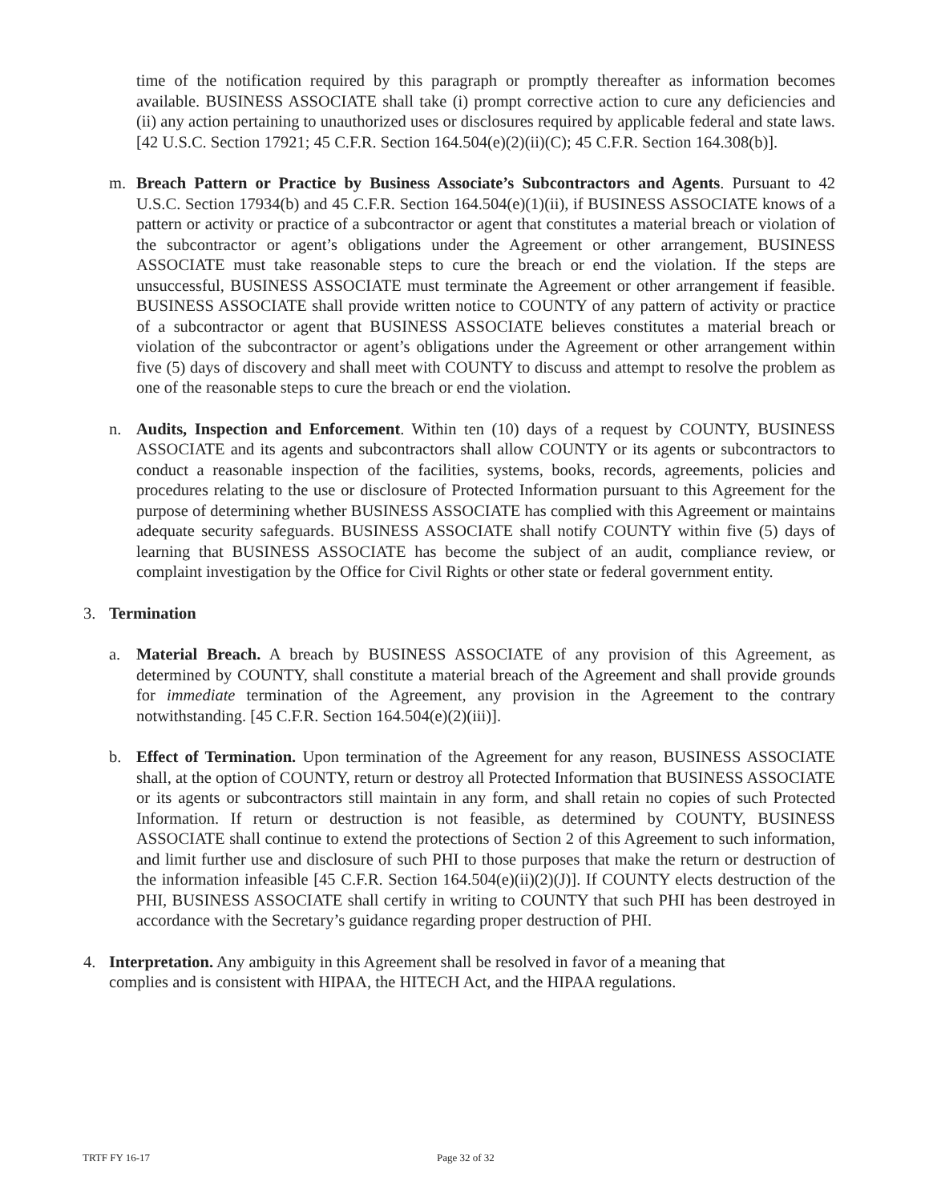time of the notification required by this paragraph or promptly thereafter as information becomes available. BUSINESS ASSOCIATE shall take (i) prompt corrective action to cure any deficiencies and (ii) any action pertaining to unauthorized uses or disclosures required by applicable federal and state laws. [42 U.S.C. Section 17921; 45 C.F.R. Section 164.504(e)(2)(ii)(C); 45 C.F.R. Section 164.308(b)].
m. Breach Pattern or Practice by Business Associate’s Subcontractors and Agents. Pursuant to 42 U.S.C. Section 17934(b) and 45 C.F.R. Section 164.504(e)(1)(ii), if BUSINESS ASSOCIATE knows of a pattern or activity or practice of a subcontractor or agent that constitutes a material breach or violation of the subcontractor or agent’s obligations under the Agreement or other arrangement, BUSINESS ASSOCIATE must take reasonable steps to cure the breach or end the violation. If the steps are unsuccessful, BUSINESS ASSOCIATE must terminate the Agreement or other arrangement if feasible. BUSINESS ASSOCIATE shall provide written notice to COUNTY of any pattern of activity or practice of a subcontractor or agent that BUSINESS ASSOCIATE believes constitutes a material breach or violation of the subcontractor or agent’s obligations under the Agreement or other arrangement within five (5) days of discovery and shall meet with COUNTY to discuss and attempt to resolve the problem as one of the reasonable steps to cure the breach or end the violation.
n. Audits, Inspection and Enforcement. Within ten (10) days of a request by COUNTY, BUSINESS ASSOCIATE and its agents and subcontractors shall allow COUNTY or its agents or subcontractors to conduct a reasonable inspection of the facilities, systems, books, records, agreements, policies and procedures relating to the use or disclosure of Protected Information pursuant to this Agreement for the purpose of determining whether BUSINESS ASSOCIATE has complied with this Agreement or maintains adequate security safeguards. BUSINESS ASSOCIATE shall notify COUNTY within five (5) days of learning that BUSINESS ASSOCIATE has become the subject of an audit, compliance review, or complaint investigation by the Office for Civil Rights or other state or federal government entity.
3. Termination
a. Material Breach. A breach by BUSINESS ASSOCIATE of any provision of this Agreement, as determined by COUNTY, shall constitute a material breach of the Agreement and shall provide grounds for immediate termination of the Agreement, any provision in the Agreement to the contrary notwithstanding. [45 C.F.R. Section 164.504(e)(2)(iii)].
b. Effect of Termination. Upon termination of the Agreement for any reason, BUSINESS ASSOCIATE shall, at the option of COUNTY, return or destroy all Protected Information that BUSINESS ASSOCIATE or its agents or subcontractors still maintain in any form, and shall retain no copies of such Protected Information. If return or destruction is not feasible, as determined by COUNTY, BUSINESS ASSOCIATE shall continue to extend the protections of Section 2 of this Agreement to such information, and limit further use and disclosure of such PHI to those purposes that make the return or destruction of the information infeasible [45 C.F.R. Section 164.504(e)(ii)(2)(J)]. If COUNTY elects destruction of the PHI, BUSINESS ASSOCIATE shall certify in writing to COUNTY that such PHI has been destroyed in accordance with the Secretary’s guidance regarding proper destruction of PHI.
4. Interpretation. Any ambiguity in this Agreement shall be resolved in favor of a meaning that complies and is consistent with HIPAA, the HITECH Act, and the HIPAA regulations.
TRTF FY 16-17 Page 32 of 32